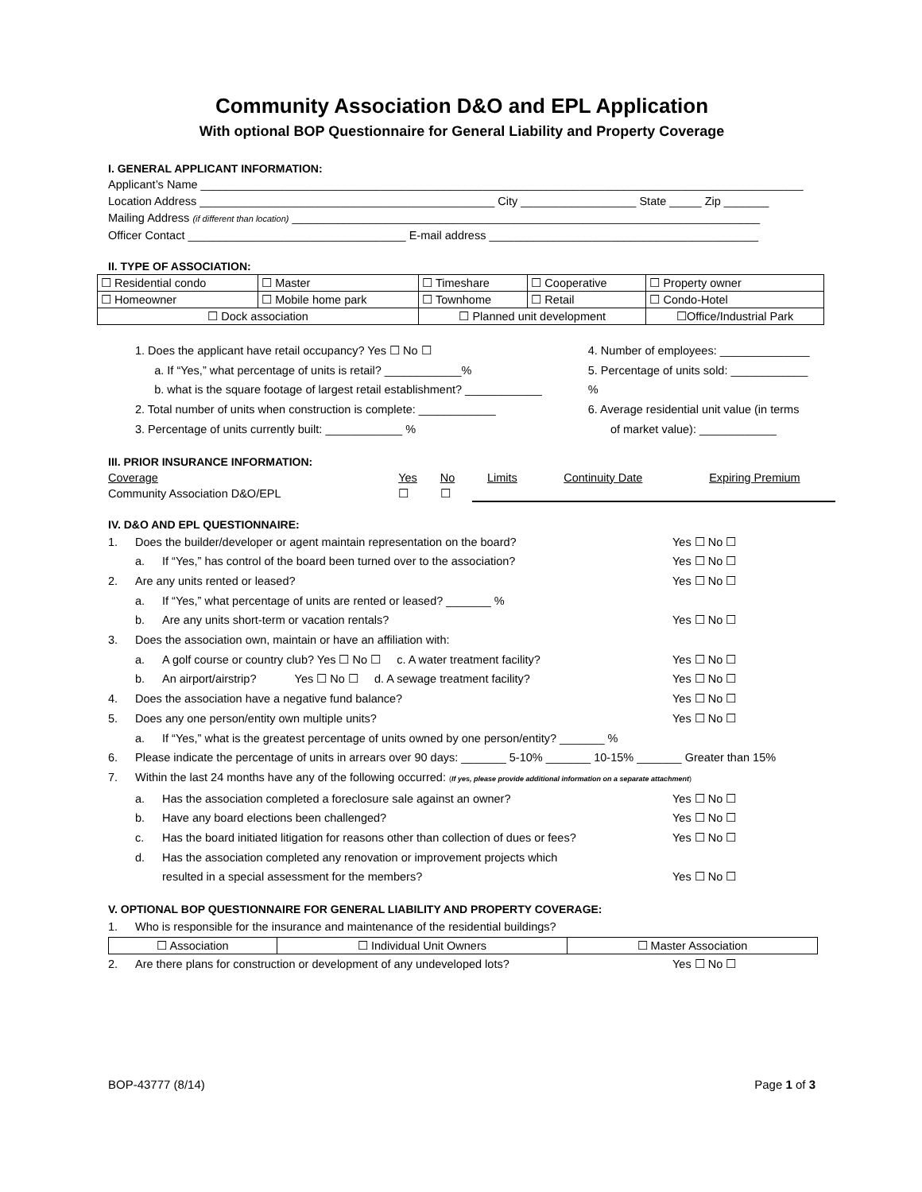Community Association D&O and EPL Application
With optional BOP Questionnaire for General Liability and Property Coverage
I. GENERAL APPLICANT INFORMATION:
Applicant’s Name ______________________________________________________________________________________________
Location Address ______________________________________________ City __________________ State _____ Zip _______
Mailing Address (if different than location) _________________________________________________________________________
Officer Contact __________________________________ E-mail address __________________________________________
II. TYPE OF ASSOCIATION:
| ☐ Residential condo | ☐ Master | ☐ Timeshare | ☐ Cooperative | ☐ Property owner |
| ☐ Homeowner | ☐ Mobile home park | ☐ Townhome | ☐ Retail | ☐ Condo-Hotel |
| ☐ Dock association | | ☐ Planned unit development | | ☐Office/Industrial Park |
1. Does the applicant have retail occupancy? Yes ☐ No ☐
a. If “Yes,” what percentage of units is retail? ____________%
b. what is the square footage of largest retail establishment? ____________
2. Total number of units when construction is complete: ____________
3. Percentage of units currently built: ____________ %
4. Number of employees: ______________
5. Percentage of units sold: ____________ %
6. Average residential unit value (in terms
of market value): ____________
III. PRIOR INSURANCE INFORMATION:
| Coverage | Yes | No | Limits | Continuity Date | Expiring Premium |
| Community Association D&O/EPL | ☐ | ☐ | | | |
IV. D&O AND EPL QUESTIONNAIRE:
1. Does the builder/developer or agent maintain representation on the board? Yes ☐ No ☐ a. If “Yes,” has control of the board been turned over to the association? Yes ☐ No ☐ 2. Are any units rented or leased? Yes ☐ No ☐ a. If “Yes,” what percentage of units are rented or leased? _______ % b. Are any units short-term or vacation rentals? Yes ☐ No ☐ 3. Does the association own, maintain or have an affiliation with: a. A golf course or country club? Yes ☐ No ☐ c. A water treatment facility? Yes ☐ No ☐ b. An airport/airstrip? Yes ☐ No ☐ d. A sewage treatment facility? Yes ☐ No ☐ 4. Does the association have a negative fund balance? Yes ☐ No ☐ 5. Does any one person/entity own multiple units? Yes ☐ No ☐ a. If “Yes,” what is the greatest percentage of units owned by one person/entity? _______ % 6. Please indicate the percentage of units in arrears over 90 days: _______ 5-10% _______ 10-15% _______ Greater than 15% 7. Within the last 24 months have any of the following occurred: (If yes, please provide additional information on a separate attachment) a. Has the association completed a foreclosure sale against an owner? Yes ☐ No ☐ b. Have any board elections been challenged? Yes ☐ No ☐ c. Has the board initiated litigation for reasons other than collection of dues or fees? Yes ☐ No ☐ d. Has the association completed any renovation or improvement projects which
resulted in a special assessment for the members?
Yes ☐ No ☐
V. OPTIONAL BOP QUESTIONNAIRE FOR GENERAL LIABILITY AND PROPERTY COVERAGE:
1. Who is responsible for the insurance and maintenance of the residential buildings?
| ☐ Association | ☐ Individual Unit Owners | ☐ Master Association |
2. Are there plans for construction or development of any undeveloped lots? Yes ☐ No ☐
BOP-43777 (8/14) Page 1 of 3